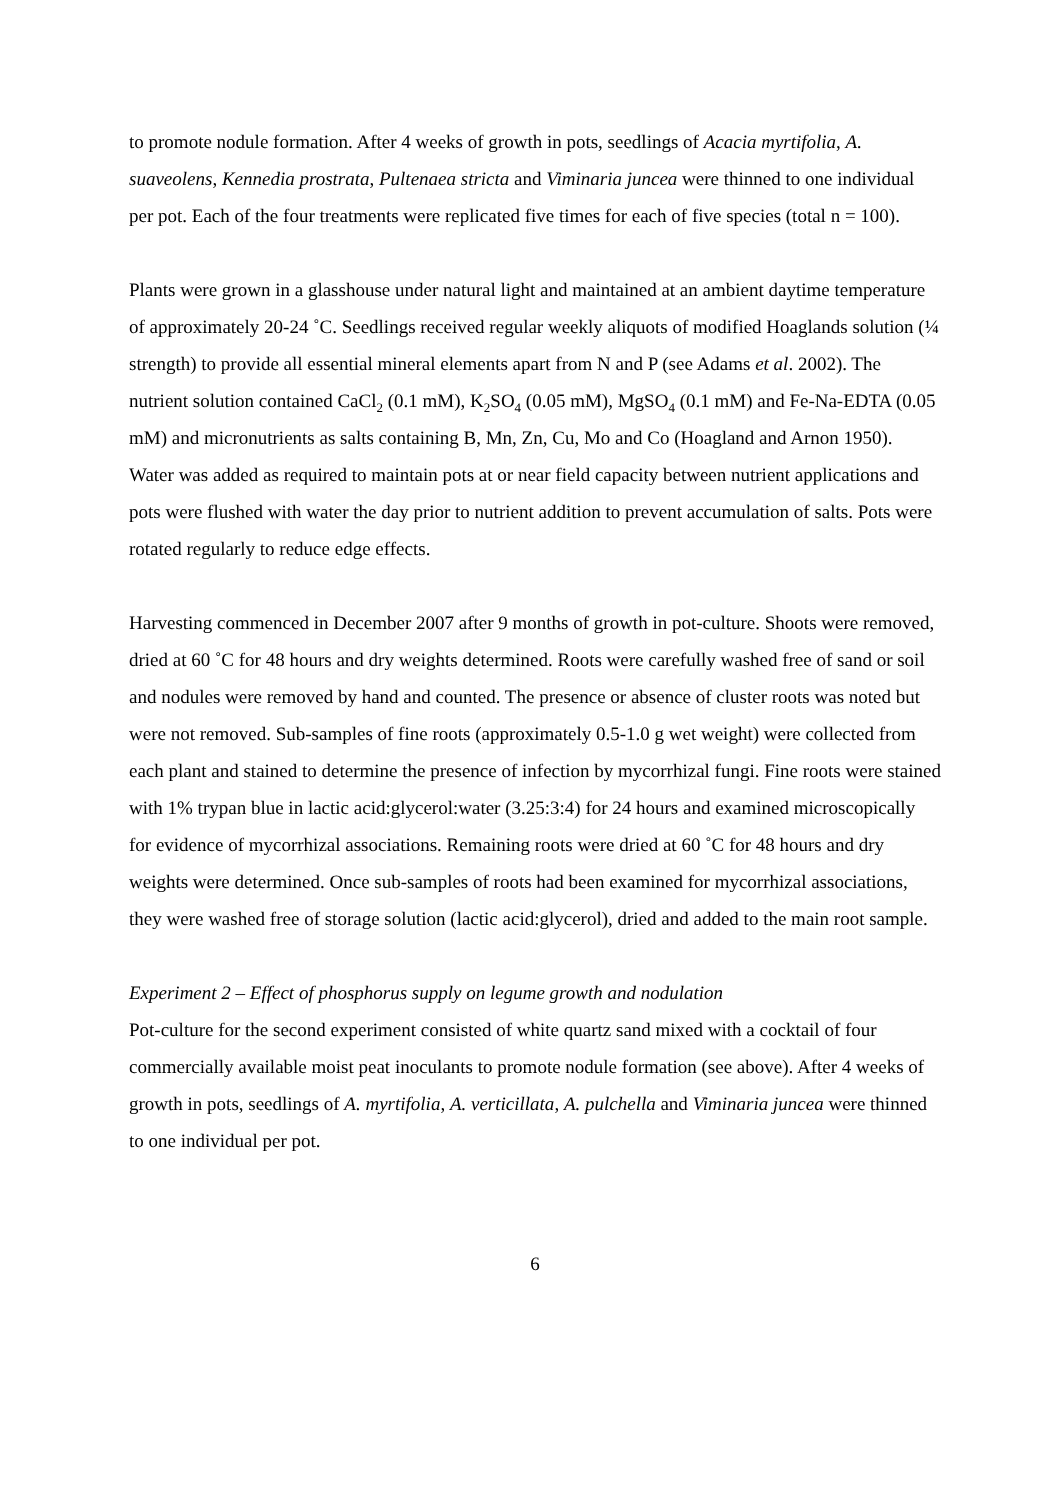to promote nodule formation. After 4 weeks of growth in pots, seedlings of Acacia myrtifolia, A. suaveolens, Kennedia prostrata, Pultenaea stricta and Viminaria juncea were thinned to one individual per pot. Each of the four treatments were replicated five times for each of five species (total n = 100).
Plants were grown in a glasshouse under natural light and maintained at an ambient daytime temperature of approximately 20-24 ˚C. Seedlings received regular weekly aliquots of modified Hoaglands solution (¼ strength) to provide all essential mineral elements apart from N and P (see Adams et al. 2002). The nutrient solution contained CaCl<sub>2</sub> (0.1 mM), K<sub>2</sub>SO<sub>4</sub> (0.05 mM), MgSO<sub>4</sub> (0.1 mM) and Fe-Na-EDTA (0.05 mM) and micronutrients as salts containing B, Mn, Zn, Cu, Mo and Co (Hoagland and Arnon 1950). Water was added as required to maintain pots at or near field capacity between nutrient applications and pots were flushed with water the day prior to nutrient addition to prevent accumulation of salts. Pots were rotated regularly to reduce edge effects.
Harvesting commenced in December 2007 after 9 months of growth in pot-culture. Shoots were removed, dried at 60 ˚C for 48 hours and dry weights determined. Roots were carefully washed free of sand or soil and nodules were removed by hand and counted. The presence or absence of cluster roots was noted but were not removed. Sub-samples of fine roots (approximately 0.5-1.0 g wet weight) were collected from each plant and stained to determine the presence of infection by mycorrhizal fungi. Fine roots were stained with 1% trypan blue in lactic acid:glycerol:water (3.25:3:4) for 24 hours and examined microscopically for evidence of mycorrhizal associations. Remaining roots were dried at 60 ˚C for 48 hours and dry weights were determined. Once sub-samples of roots had been examined for mycorrhizal associations, they were washed free of storage solution (lactic acid:glycerol), dried and added to the main root sample.
Experiment 2 – Effect of phosphorus supply on legume growth and nodulation
Pot-culture for the second experiment consisted of white quartz sand mixed with a cocktail of four commercially available moist peat inoculants to promote nodule formation (see above). After 4 weeks of growth in pots, seedlings of A. myrtifolia, A. verticillata, A. pulchella and Viminaria juncea were thinned to one individual per pot.
6